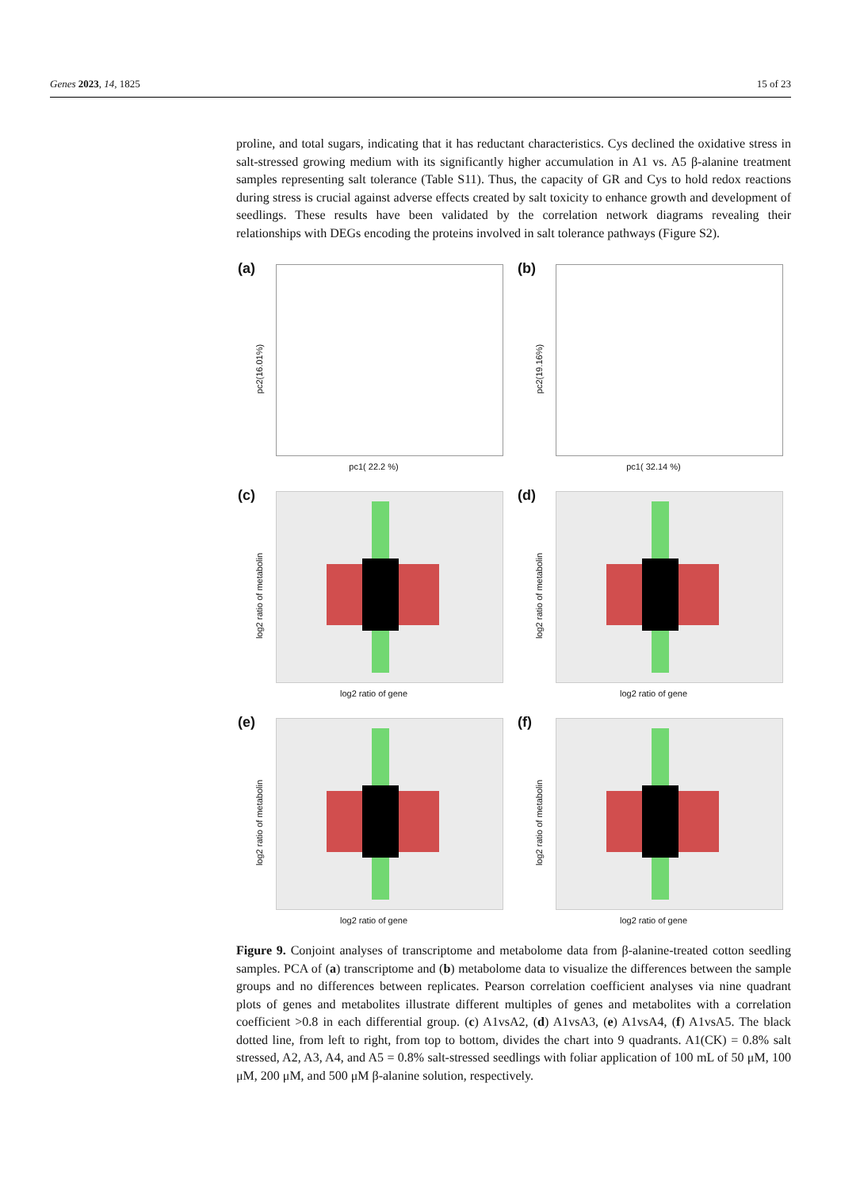Genes 2023, 14, 1825 15 of 23
proline, and total sugars, indicating that it has reductant characteristics. Cys declined the oxidative stress in salt-stressed growing medium with its significantly higher accumulation in A1 vs. A5 β-alanine treatment samples representing salt tolerance (Table S11). Thus, the capacity of GR and Cys to hold redox reactions during stress is crucial against adverse effects created by salt toxicity to enhance growth and development of seedlings. These results have been validated by the correlation network diagrams revealing their relationships with DEGs encoding the proteins involved in salt tolerance pathways (Figure S2).
(a)
pc2(16.01%)
pc1( 22.2 %)
(b)
pc2(19.16%)
pc1( 32.14 %)
(c)
log2 ratio of metabolin
log2 ratio of gene
(d)
log2 ratio of metabolin
log2 ratio of gene
(e)
log2 ratio of metabolin
log2 ratio of gene
(f)
log2 ratio of metabolin
log2 ratio of gene
Figure 9. Conjoint analyses of transcriptome and metabolome data from β-alanine-treated cotton seedling samples. PCA of (a) transcriptome and (b) metabolome data to visualize the differences between the sample groups and no differences between replicates. Pearson correlation coefficient analyses via nine quadrant plots of genes and metabolites illustrate different multiples of genes and metabolites with a correlation coefficient >0.8 in each differential group. (c) A1vsA2, (d) A1vsA3, (e) A1vsA4, (f) A1vsA5. The black dotted line, from left to right, from top to bottom, divides the chart into 9 quadrants. A1(CK) = 0.8% salt stressed, A2, A3, A4, and A5 = 0.8% salt-stressed seedlings with foliar application of 100 mL of 50 μM, 100 μM, 200 μM, and 500 μM β-alanine solution, respectively.